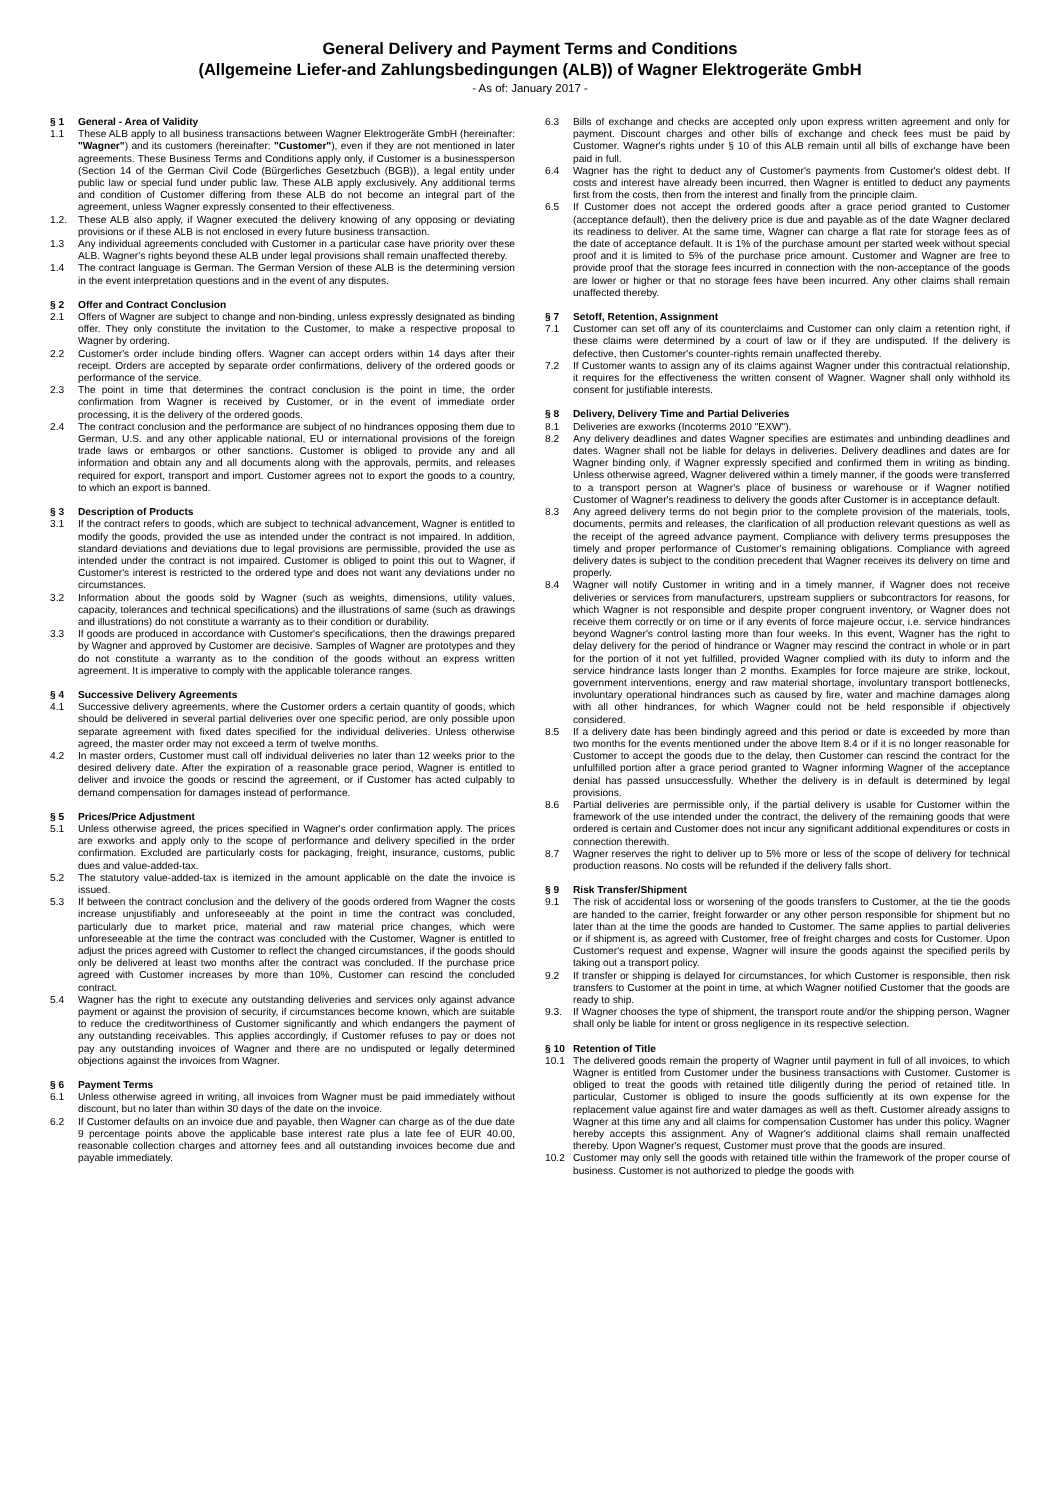General Delivery and Payment Terms and Conditions
(Allgemeine Liefer-and Zahlungsbedingungen (ALB)) of Wagner Elektrogeräte GmbH
- As of: January 2017 -
§ 1 General - Area of Validity
1.1 These ALB apply to all business transactions between Wagner Elektrogeräte GmbH (hereinafter: "Wagner") and its customers (hereinafter: "Customer"), even if they are not mentioned in later agreements. These Business Terms and Conditions apply only, if Customer is a businessperson (Section 14 of the German Civil Code (Bürgerliches Gesetzbuch (BGB)), a legal entity under public law or special fund under public law. These ALB apply exclusively. Any additional terms and condition of Customer differing from these ALB do not become an integral part of the agreement, unless Wagner expressly consented to their effectiveness.
1.2. These ALB also apply, if Wagner executed the delivery knowing of any opposing or deviating provisions or if these ALB is not enclosed in every future business transaction.
1.3 Any individual agreements concluded with Customer in a particular case have priority over these ALB. Wagner's rights beyond these ALB under legal provisions shall remain unaffected thereby.
1.4 The contract language is German. The German Version of these ALB is the determining version in the event interpretation questions and in the event of any disputes.
§ 2 Offer and Contract Conclusion
2.1 Offers of Wagner are subject to change and non-binding, unless expressly designated as binding offer. They only constitute the invitation to the Customer, to make a respective proposal to Wagner by ordering.
2.2 Customer's order include binding offers. Wagner can accept orders within 14 days after their receipt. Orders are accepted by separate order confirmations, delivery of the ordered goods or performance of the service.
2.3 The point in time that determines the contract conclusion is the point in time, the order confirmation from Wagner is received by Customer, or in the event of immediate order processing, it is the delivery of the ordered goods.
2.4 The contract conclusion and the performance are subject of no hindrances opposing them due to German, U.S. and any other applicable national, EU or international provisions of the foreign trade laws or embargos or other sanctions. Customer is obliged to provide any and all information and obtain any and all documents along with the approvals, permits, and releases required for export, transport and import. Customer agrees not to export the goods to a country, to which an export is banned.
§ 3 Description of Products
3.1 If the contract refers to goods, which are subject to technical advancement, Wagner is entitled to modify the goods, provided the use as intended under the contract is not impaired. In addition, standard deviations and deviations due to legal provisions are permissible, provided the use as intended under the contract is not impaired. Customer is obliged to point this out to Wagner, if Customer's interest is restricted to the ordered type and does not want any deviations under no circumstances.
3.2 Information about the goods sold by Wagner (such as weights, dimensions, utility values, capacity, tolerances and technical specifications) and the illustrations of same (such as drawings and illustrations) do not constitute a warranty as to their condition or durability.
3.3 If goods are produced in accordance with Customer's specifications, then the drawings prepared by Wagner and approved by Customer are decisive. Samples of Wagner are prototypes and they do not constitute a warranty as to the condition of the goods without an express written agreement. It is imperative to comply with the applicable tolerance ranges.
§ 4 Successive Delivery Agreements
4.1 Successive delivery agreements, where the Customer orders a certain quantity of goods, which should be delivered in several partial deliveries over one specific period, are only possible upon separate agreement with fixed dates specified for the individual deliveries. Unless otherwise agreed, the master order may not exceed a term of twelve months.
4.2 In master orders, Customer must call off individual deliveries no later than 12 weeks prior to the desired delivery date. After the expiration of a reasonable grace period, Wagner is entitled to deliver and invoice the goods or rescind the agreement, or if Customer has acted culpably to demand compensation for damages instead of performance.
§ 5 Prices/Price Adjustment
5.1 Unless otherwise agreed, the prices specified in Wagner's order confirmation apply. The prices are exworks and apply only to the scope of performance and delivery specified in the order confirmation. Excluded are particularly costs for packaging, freight, insurance, customs, public dues and value-added-tax.
5.2 The statutory value-added-tax is itemized in the amount applicable on the date the invoice is issued.
5.3 If between the contract conclusion and the delivery of the goods ordered from Wagner the costs increase unjustifiably and unforeseeably at the point in time the contract was concluded, particularly due to market price, material and raw material price changes, which were unforeseeable at the time the contract was concluded with the Customer, Wagner is entitled to adjust the prices agreed with Customer to reflect the changed circumstances, if the goods should only be delivered at least two months after the contract was concluded. If the purchase price agreed with Customer increases by more than 10%, Customer can rescind the concluded contract.
5.4 Wagner has the right to execute any outstanding deliveries and services only against advance payment or against the provision of security, if circumstances become known, which are suitable to reduce the creditworthiness of Customer significantly and which endangers the payment of any outstanding receivables. This applies accordingly, if Customer refuses to pay or does not pay any outstanding invoices of Wagner and there are no undisputed or legally determined objections against the invoices from Wagner.
§ 6 Payment Terms
6.1 Unless otherwise agreed in writing, all invoices from Wagner must be paid immediately without discount, but no later than within 30 days of the date on the invoice.
6.2 If Customer defaults on an invoice due and payable, then Wagner can charge as of the due date 9 percentage points above the applicable base interest rate plus a late fee of EUR 40.00, reasonable collection charges and attorney fees and all outstanding invoices become due and payable immediately.
6.3 Bills of exchange and checks are accepted only upon express written agreement and only for payment. Discount charges and other bills of exchange and check fees must be paid by Customer. Wagner's rights under § 10 of this ALB remain until all bills of exchange have been paid in full.
6.4 Wagner has the right to deduct any of Customer's payments from Customer's oldest debt. If costs and interest have already been incurred, then Wagner is entitled to deduct any payments first from the costs, then from the interest and finally from the principle claim.
6.5 If Customer does not accept the ordered goods after a grace period granted to Customer (acceptance default), then the delivery price is due and payable as of the date Wagner declared its readiness to deliver. At the same time, Wagner can charge a flat rate for storage fees as of the date of acceptance default. It is 1% of the purchase amount per started week without special proof and it is limited to 5% of the purchase price amount. Customer and Wagner are free to provide proof that the storage fees incurred in connection with the non-acceptance of the goods are lower or higher or that no storage fees have been incurred. Any other claims shall remain unaffected thereby.
§ 7 Setoff, Retention, Assignment
7.1 Customer can set off any of its counterclaims and Customer can only claim a retention right, if these claims were determined by a court of law or if they are undisputed. If the delivery is defective, then Customer's counter-rights remain unaffected thereby.
7.2 If Customer wants to assign any of its claims against Wagner under this contractual relationship, it requires for the effectiveness the written consent of Wagner. Wagner shall only withhold its consent for justifiable interests.
§ 8 Delivery, Delivery Time and Partial Deliveries
8.1 Deliveries are exworks (Incoterms 2010 "EXW").
8.2 Any delivery deadlines and dates Wagner specifies are estimates and unbinding deadlines and dates. Wagner shall not be liable for delays in deliveries. Delivery deadlines and dates are for Wagner binding only, if Wagner expressly specified and confirmed them in writing as binding. Unless otherwise agreed, Wagner delivered within a timely manner, if the goods were transferred to a transport person at Wagner's place of business or warehouse or if Wagner notified Customer of Wagner's readiness to delivery the goods after Customer is in acceptance default.
8.3 Any agreed delivery terms do not begin prior to the complete provision of the materials, tools, documents, permits and releases, the clarification of all production relevant questions as well as the receipt of the agreed advance payment. Compliance with delivery terms presupposes the timely and proper performance of Customer's remaining obligations. Compliance with agreed delivery dates is subject to the condition precedent that Wagner receives its delivery on time and properly.
8.4 Wagner will notify Customer in writing and in a timely manner, if Wagner does not receive deliveries or services from manufacturers, upstream suppliers or subcontractors for reasons, for which Wagner is not responsible and despite proper congruent inventory, or Wagner does not receive them correctly or on time or if any events of force majeure occur, i.e. service hindrances beyond Wagner's control lasting more than four weeks. In this event, Wagner has the right to delay delivery for the period of hindrance or Wagner may rescind the contract in whole or in part for the portion of it not yet fulfilled, provided Wagner complied with its duty to inform and the service hindrance lasts longer than 2 months. Examples for force majeure are strike, lockout, government interventions, energy and raw material shortage, involuntary transport bottlenecks, involuntary operational hindrances such as caused by fire, water and machine damages along with all other hindrances, for which Wagner could not be held responsible if objectively considered.
8.5 If a delivery date has been bindingly agreed and this period or date is exceeded by more than two months for the events mentioned under the above Item 8.4 or if it is no longer reasonable for Customer to accept the goods due to the delay, then Customer can rescind the contract for the unfulfilled portion after a grace period granted to Wagner informing Wagner of the acceptance denial has passed unsuccessfully. Whether the delivery is in default is determined by legal provisions.
8.6 Partial deliveries are permissible only, if the partial delivery is usable for Customer within the framework of the use intended under the contract, the delivery of the remaining goods that were ordered is certain and Customer does not incur any significant additional expenditures or costs in connection therewith.
8.7 Wagner reserves the right to deliver up to 5% more or less of the scope of delivery for technical production reasons. No costs will be refunded if the delivery falls short.
§ 9 Risk Transfer/Shipment
9.1 The risk of accidental loss or worsening of the goods transfers to Customer, at the tie the goods are handed to the carrier, freight forwarder or any other person responsible for shipment but no later than at the time the goods are handed to Customer. The same applies to partial deliveries or if shipment is, as agreed with Customer, free of freight charges and costs for Customer. Upon Customer's request and expense, Wagner will insure the goods against the specified perils by taking out a transport policy.
9.2 If transfer or shipping is delayed for circumstances, for which Customer is responsible, then risk transfers to Customer at the point in time, at which Wagner notified Customer that the goods are ready to ship.
9.3. If Wagner chooses the type of shipment, the transport route and/or the shipping person, Wagner shall only be liable for intent or gross negligence in its respective selection.
§ 10 Retention of Title
10.1 The delivered goods remain the property of Wagner until payment in full of all invoices, to which Wagner is entitled from Customer under the business transactions with Customer. Customer is obliged to treat the goods with retained title diligently during the period of retained title. In particular, Customer is obliged to insure the goods sufficiently at its own expense for the replacement value against fire and water damages as well as theft. Customer already assigns to Wagner at this time any and all claims for compensation Customer has under this policy. Wagner hereby accepts this assignment. Any of Wagner's additional claims shall remain unaffected thereby. Upon Wagner's request, Customer must prove that the goods are insured.
10.2 Customer may only sell the goods with retained title within the framework of the proper course of business. Customer is not authorized to pledge the goods with